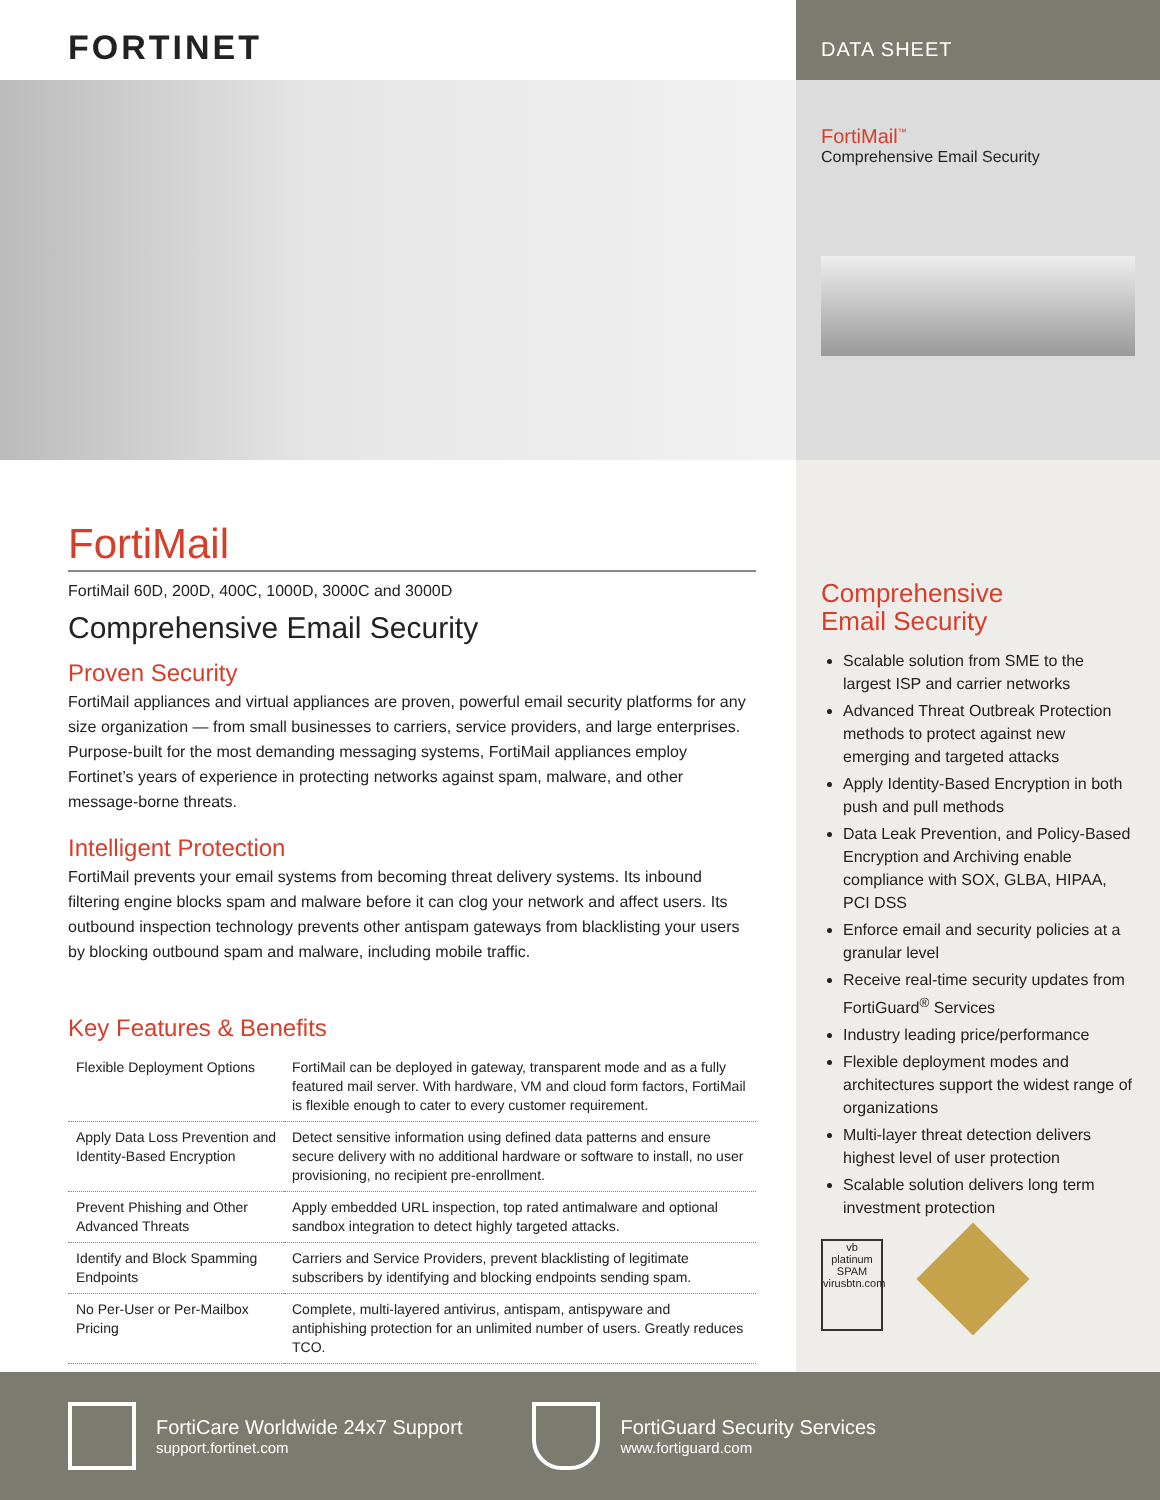FORTINET
DATA SHEET
FortiMail<sup>™</sup>
Comprehensive Email Security
FortiMail
FortiMail 60D, 200D, 400C, 1000D, 3000C and 3000D
Comprehensive Email Security
Proven Security
FortiMail appliances and virtual appliances are proven, powerful email security platforms for any size organization — from small businesses to carriers, service providers, and large enterprises. Purpose-built for the most demanding messaging systems, FortiMail appliances employ Fortinet’s years of experience in protecting networks against spam, malware, and other message-borne threats.
Intelligent Protection
FortiMail prevents your email systems from becoming threat delivery systems. Its inbound filtering engine blocks spam and malware before it can clog your network and affect users. Its outbound inspection technology prevents other antispam gateways from blacklisting your users by blocking outbound spam and malware, including mobile traffic.
Key Features & Benefits
| Flexible Deployment Options | FortiMail can be deployed in gateway, transparent mode and as a fully featured mail server. With hardware, VM and cloud form factors, FortiMail is flexible enough to cater to every customer requirement. |
| Apply Data Loss Prevention and Identity-Based Encryption | Detect sensitive information using defined data patterns and ensure secure delivery with no additional hardware or software to install, no user provisioning, no recipient pre-enrollment. |
| Prevent Phishing and Other Advanced Threats | Apply embedded URL inspection, top rated antimalware and optional sandbox integration to detect highly targeted attacks. |
| Identify and Block Spamming Endpoints | Carriers and Service Providers, prevent blacklisting of legitimate subscribers by identifying and blocking endpoints sending spam. |
| No Per-User or Per-Mailbox Pricing | Complete, multi-layered antivirus, antispam, antispyware and antiphishing protection for an unlimited number of users. Greatly reduces TCO. |
Comprehensive
Email Security
Scalable solution from SME to the largest ISP and carrier networks
Advanced Threat Outbreak Protection methods to protect against new emerging and targeted attacks
Apply Identity-Based Encryption in both push and pull methods
Data Leak Prevention, and Policy-Based Encryption and Archiving enable compliance with SOX, GLBA, HIPAA, PCI DSS
Enforce email and security policies at a granular level
Receive real-time security updates from FortiGuard<sup>®</sup> Services
Industry leading price/performance
Flexible deployment modes and architectures support the widest range of organizations
Multi-layer threat detection delivers highest level of user protection
Scalable solution delivers long term investment protection
vb
platinum
SPAM
virusbtn.com
FortiCare Worldwide 24x7 Support
support.fortinet.com
FortiGuard Security Services
www.fortiguard.com